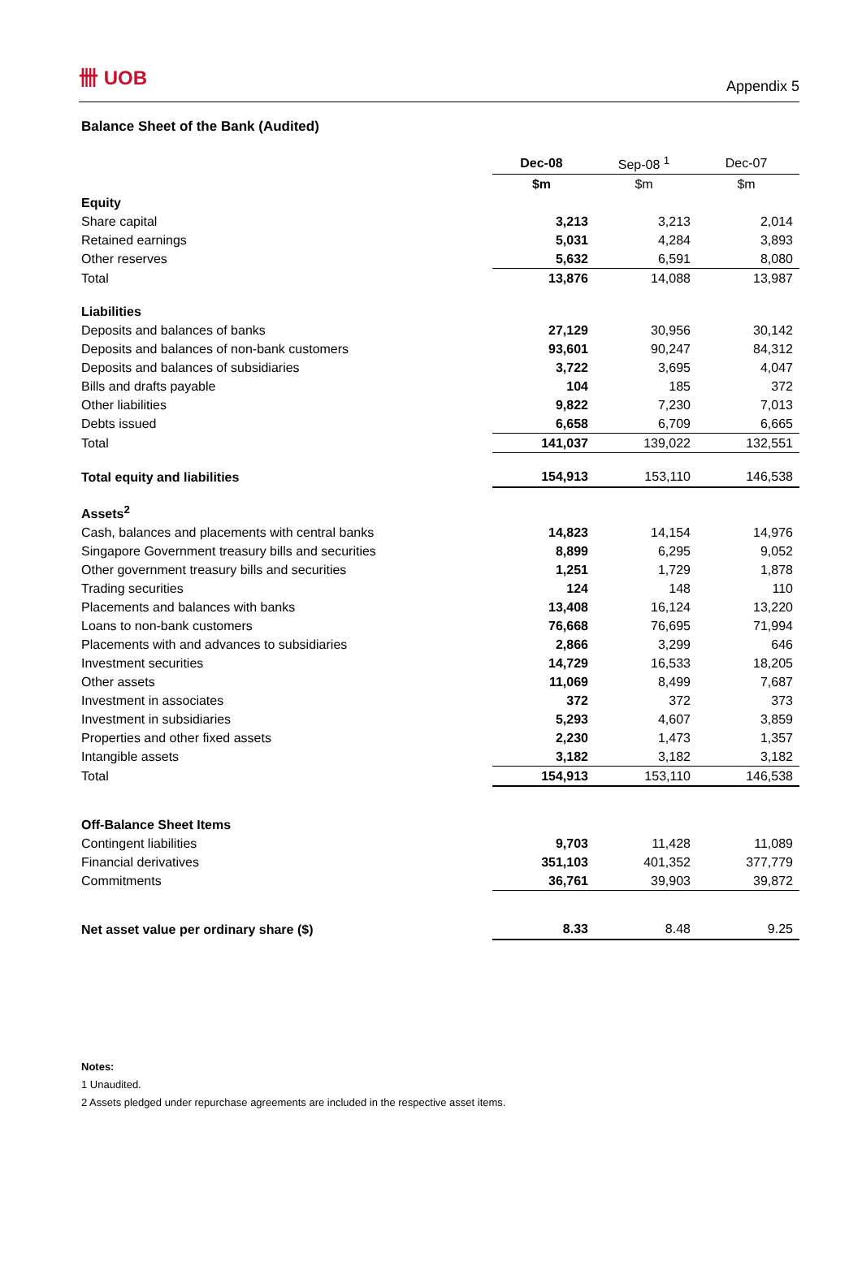卌 UOB
Appendix 5
Balance Sheet of the Bank (Audited)
| | Dec-08 | Sep-08 <sup>1</sup> | Dec-07 |
| | $m | $m | $m |
| Equity | | | |
| Share capital | 3,213 | 3,213 | 2,014 |
| Retained earnings | 5,031 | 4,284 | 3,893 |
| Other reserves | 5,632 | 6,591 | 8,080 |
| Total | 13,876 | 14,088 | 13,987 |
| Liabilities | | | |
| Deposits and balances of banks | 27,129 | 30,956 | 30,142 |
| Deposits and balances of non-bank customers | 93,601 | 90,247 | 84,312 |
| Deposits and balances of subsidiaries | 3,722 | 3,695 | 4,047 |
| Bills and drafts payable | 104 | 185 | 372 |
| Other liabilities | 9,822 | 7,230 | 7,013 |
| Debts issued | 6,658 | 6,709 | 6,665 |
| Total | 141,037 | 139,022 | 132,551 |
| Total equity and liabilities | 154,913 | 153,110 | 146,538 |
| Assets<sup>2</sup> | | | |
| Cash, balances and placements with central banks | 14,823 | 14,154 | 14,976 |
| Singapore Government treasury bills and securities | 8,899 | 6,295 | 9,052 |
| Other government treasury bills and securities | 1,251 | 1,729 | 1,878 |
| Trading securities | 124 | 148 | 110 |
| Placements and balances with banks | 13,408 | 16,124 | 13,220 |
| Loans to non-bank customers | 76,668 | 76,695 | 71,994 |
| Placements with and advances to subsidiaries | 2,866 | 3,299 | 646 |
| Investment securities | 14,729 | 16,533 | 18,205 |
| Other assets | 11,069 | 8,499 | 7,687 |
| Investment in associates | 372 | 372 | 373 |
| Investment in subsidiaries | 5,293 | 4,607 | 3,859 |
| Properties and other fixed assets | 2,230 | 1,473 | 1,357 |
| Intangible assets | 3,182 | 3,182 | 3,182 |
| Total | 154,913 | 153,110 | 146,538 |
| Off-Balance Sheet Items | | | |
| Contingent liabilities | 9,703 | 11,428 | 11,089 |
| Financial derivatives | 351,103 | 401,352 | 377,779 |
| Commitments | 36,761 | 39,903 | 39,872 |
| Net asset value per ordinary share ($) | 8.33 | 8.48 | 9.25 |
Notes:
1 Unaudited.
2 Assets pledged under repurchase agreements are included in the respective asset items.